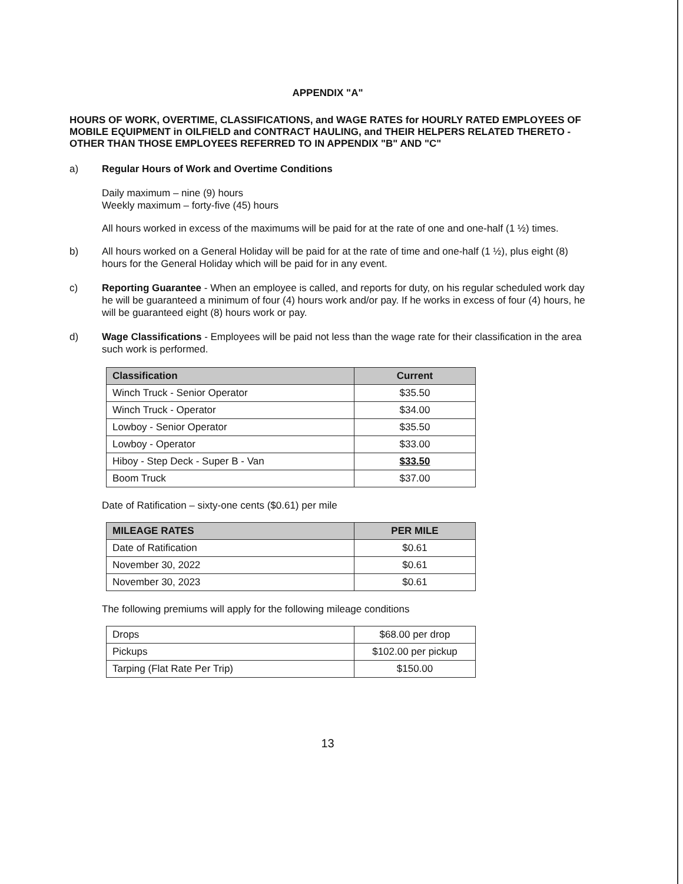APPENDIX "A"
HOURS OF WORK, OVERTIME, CLASSIFICATIONS, and WAGE RATES for HOURLY RATED EMPLOYEES OF MOBILE EQUIPMENT in OILFIELD and CONTRACT HAULING, and THEIR HELPERS RELATED THERETO - OTHER THAN THOSE EMPLOYEES REFERRED TO IN APPENDIX "B" AND "C"
a) Regular Hours of Work and Overtime Conditions
Daily maximum – nine (9) hours
Weekly maximum – forty-five (45) hours
All hours worked in excess of the maximums will be paid for at the rate of one and one-half (1 ½) times.
b) All hours worked on a General Holiday will be paid for at the rate of time and one-half (1 ½), plus eight (8) hours for the General Holiday which will be paid for in any event.
c) Reporting Guarantee - When an employee is called, and reports for duty, on his regular scheduled work day he will be guaranteed a minimum of four (4) hours work and/or pay. If he works in excess of four (4) hours, he will be guaranteed eight (8) hours work or pay.
d) Wage Classifications - Employees will be paid not less than the wage rate for their classification in the area such work is performed.
| Classification | Current |
| --- | --- |
| Winch Truck - Senior Operator | $35.50 |
| Winch Truck - Operator | $34.00 |
| Lowboy - Senior Operator | $35.50 |
| Lowboy - Operator | $33.00 |
| Hiboy - Step Deck - Super B - Van | $33.50 |
| Boom Truck | $37.00 |
Date of Ratification – sixty-one cents ($0.61) per mile
| MILEAGE RATES | PER MILE |
| --- | --- |
| Date of Ratification | $0.61 |
| November 30, 2022 | $0.61 |
| November 30, 2023 | $0.61 |
The following premiums will apply for the following mileage conditions
| Drops | $68.00 per drop |
| Pickups | $102.00 per pickup |
| Tarping (Flat Rate Per Trip) | $150.00 |
13